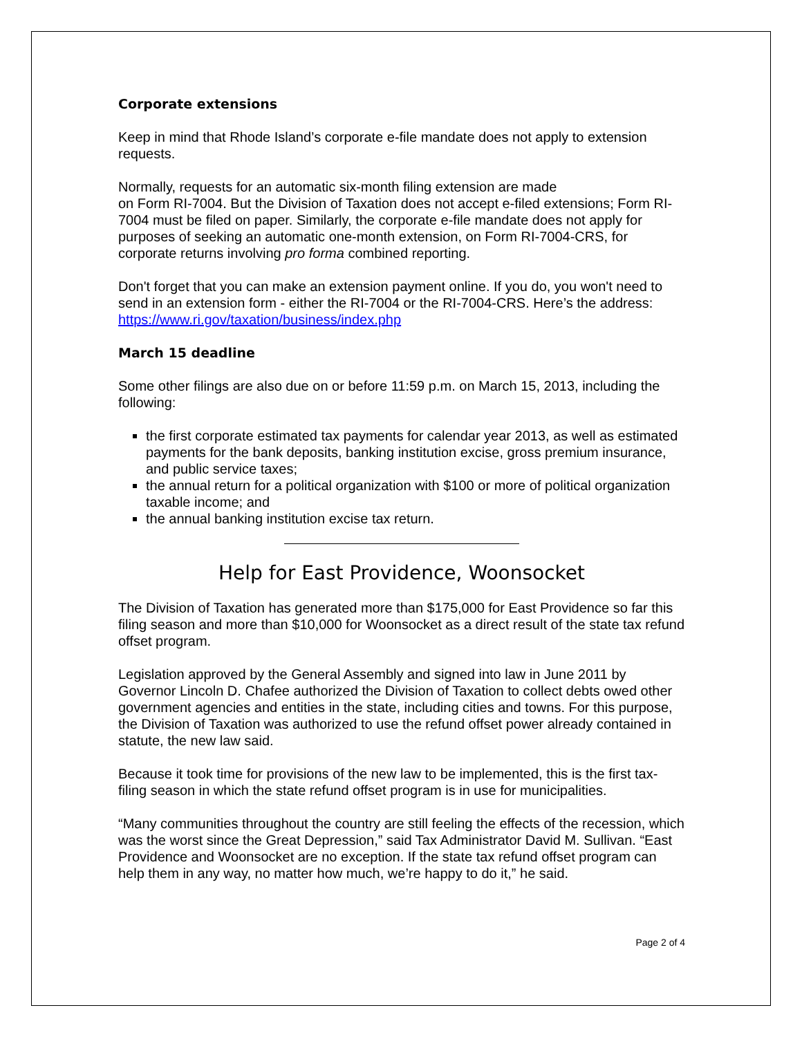Corporate extensions
Keep in mind that Rhode Island’s corporate e-file mandate does not apply to extension requests.
Normally, requests for an automatic six-month filing extension are made
on Form RI-7004. But the Division of Taxation does not accept e-filed extensions; Form RI-7004 must be filed on paper. Similarly, the corporate e-file mandate does not apply for purposes of seeking an automatic one-month extension, on Form RI-7004-CRS, for corporate returns involving pro forma combined reporting.
Don't forget that you can make an extension payment online. If you do, you won't need to send in an extension form - either the RI-7004 or the RI-7004-CRS. Here’s the address: https://www.ri.gov/taxation/business/index.php
March 15 deadline
Some other filings are also due on or before 11:59 p.m. on March 15, 2013, including the following:
the first corporate estimated tax payments for calendar year 2013, as well as estimated payments for the bank deposits, banking institution excise, gross premium insurance, and public service taxes;
the annual return for a political organization with $100 or more of political organization taxable income; and
the annual banking institution excise tax return.
Help for East Providence, Woonsocket
The Division of Taxation has generated more than $175,000 for East Providence so far this filing season and more than $10,000 for Woonsocket as a direct result of the state tax refund offset program.
Legislation approved by the General Assembly and signed into law in June 2011 by Governor Lincoln D. Chafee authorized the Division of Taxation to collect debts owed other government agencies and entities in the state, including cities and towns. For this purpose, the Division of Taxation was authorized to use the refund offset power already contained in statute, the new law said.
Because it took time for provisions of the new law to be implemented, this is the first tax-filing season in which the state refund offset program is in use for municipalities.
“Many communities throughout the country are still feeling the effects of the recession, which was the worst since the Great Depression,” said Tax Administrator David M. Sullivan. “East Providence and Woonsocket are no exception. If the state tax refund offset program can help them in any way, no matter how much, we’re happy to do it,” he said.
Page 2 of 4